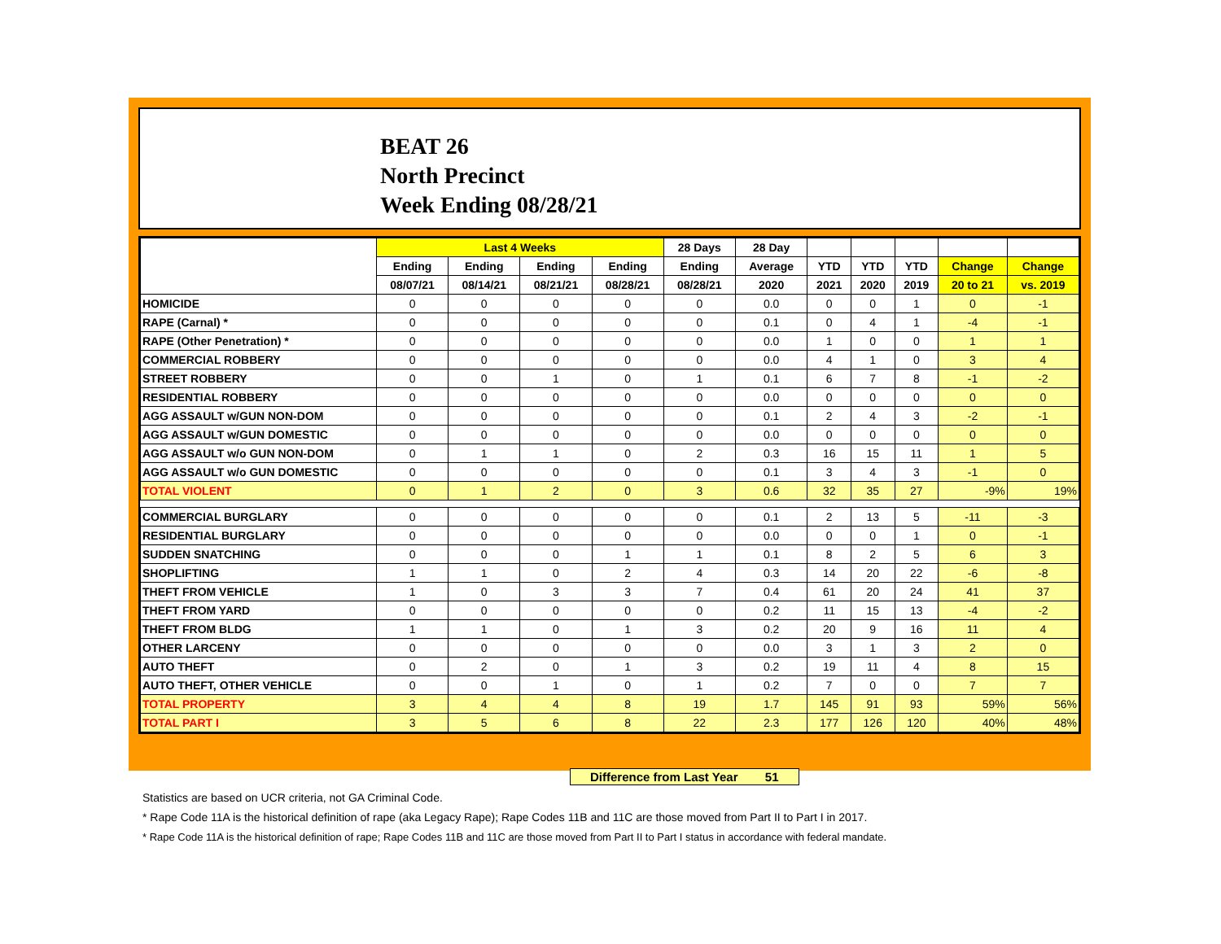BEAT 26
North Precinct
Week Ending 08/28/21
| | Last 4 Weeks | | | | 28 Days | 28 Day | | | | | |
| --- | --- | --- | --- | --- | --- | --- | --- | --- | --- | --- | --- |
| | Ending | Ending | Ending | Ending | Ending | Average | YTD | YTD | YTD | Change | Change |
| | 08/07/21 | 08/14/21 | 08/21/21 | 08/28/21 | 08/28/21 | 2020 | 2021 | 2020 | 2019 | 20 to 21 | vs. 2019 |
| HOMICIDE | 0 | 0 | 0 | 0 | 0 | 0.0 | 0 | 0 | 1 | 0 | -1 |
| RAPE (Carnal) * | 0 | 0 | 0 | 0 | 0 | 0.1 | 0 | 4 | 1 | -4 | -1 |
| RAPE (Other Penetration) * | 0 | 0 | 0 | 0 | 0 | 0.0 | 1 | 0 | 0 | 1 | 1 |
| COMMERCIAL ROBBERY | 0 | 0 | 0 | 0 | 0 | 0.0 | 4 | 1 | 0 | 3 | 4 |
| STREET ROBBERY | 0 | 0 | 1 | 0 | 1 | 0.1 | 6 | 7 | 8 | -1 | -2 |
| RESIDENTIAL ROBBERY | 0 | 0 | 0 | 0 | 0 | 0.0 | 0 | 0 | 0 | 0 | 0 |
| AGG ASSAULT w/GUN NON-DOM | 0 | 0 | 0 | 0 | 0 | 0.1 | 2 | 4 | 3 | -2 | -1 |
| AGG ASSAULT w/GUN DOMESTIC | 0 | 0 | 0 | 0 | 0 | 0.0 | 0 | 0 | 0 | 0 | 0 |
| AGG ASSAULT w/o GUN NON-DOM | 0 | 1 | 1 | 0 | 2 | 0.3 | 16 | 15 | 11 | 1 | 5 |
| AGG ASSAULT w/o GUN DOMESTIC | 0 | 0 | 0 | 0 | 0 | 0.1 | 3 | 4 | 3 | -1 | 0 |
| TOTAL VIOLENT | 0 | 1 | 2 | 0 | 3 | 0.6 | 32 | 35 | 27 | -9% | 19% |
| COMMERCIAL BURGLARY | 0 | 0 | 0 | 0 | 0 | 0.1 | 2 | 13 | 5 | -11 | -3 |
| RESIDENTIAL BURGLARY | 0 | 0 | 0 | 0 | 0 | 0.0 | 0 | 0 | 1 | 0 | -1 |
| SUDDEN SNATCHING | 0 | 0 | 0 | 1 | 1 | 0.1 | 8 | 2 | 5 | 6 | 3 |
| SHOPLIFTING | 1 | 1 | 0 | 2 | 4 | 0.3 | 14 | 20 | 22 | -6 | -8 |
| THEFT FROM VEHICLE | 1 | 0 | 3 | 3 | 7 | 0.4 | 61 | 20 | 24 | 41 | 37 |
| THEFT FROM YARD | 0 | 0 | 0 | 0 | 0 | 0.2 | 11 | 15 | 13 | -4 | -2 |
| THEFT FROM BLDG | 1 | 1 | 0 | 1 | 3 | 0.2 | 20 | 9 | 16 | 11 | 4 |
| OTHER LARCENY | 0 | 0 | 0 | 0 | 0 | 0.0 | 3 | 1 | 3 | 2 | 0 |
| AUTO THEFT | 0 | 2 | 0 | 1 | 3 | 0.2 | 19 | 11 | 4 | 8 | 15 |
| AUTO THEFT, OTHER VEHICLE | 0 | 0 | 1 | 0 | 1 | 0.2 | 7 | 0 | 0 | 7 | 7 |
| TOTAL PROPERTY | 3 | 4 | 4 | 8 | 19 | 1.7 | 145 | 91 | 93 | 59% | 56% |
| TOTAL PART I | 3 | 5 | 6 | 8 | 22 | 2.3 | 177 | 126 | 120 | 40% | 48% |
Difference from Last Year 51
Statistics are based on UCR criteria, not GA Criminal Code.
* Rape Code 11A is the historical definition of rape (aka Legacy Rape); Rape Codes 11B and 11C are those moved from Part II to Part I in 2017.
* Rape Code 11A is the historical definition of rape; Rape Codes 11B and 11C are those moved from Part II to Part I status in accordance with federal mandate.